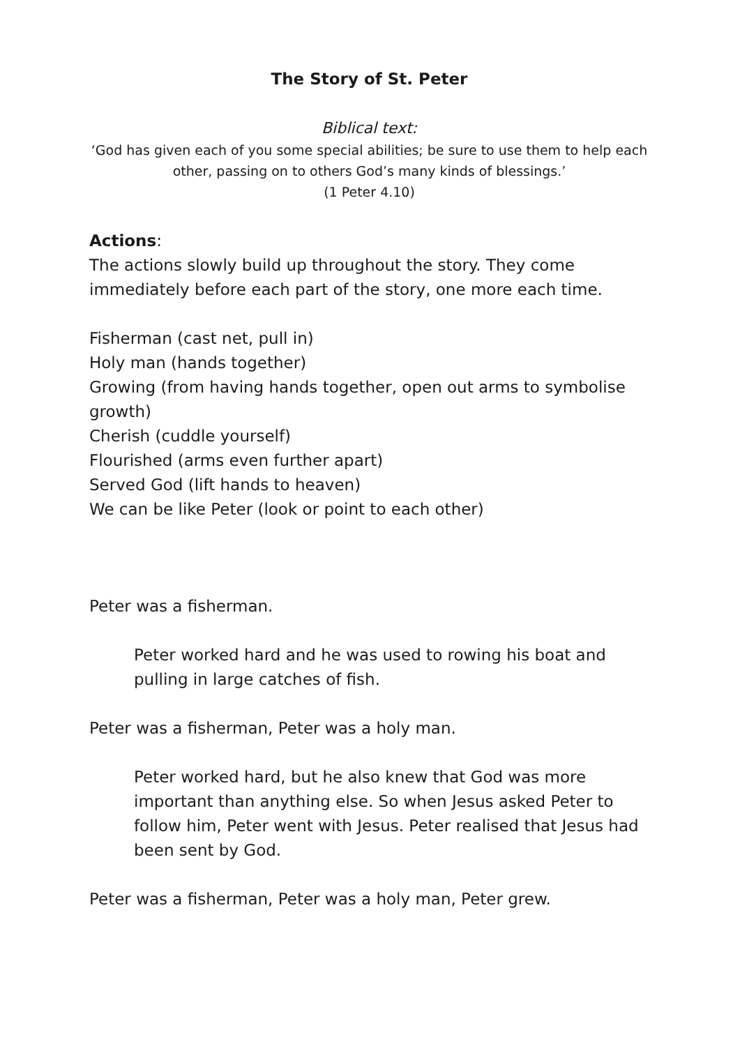The Story of St. Peter
Biblical text:
‘God has given each of you some special abilities; be sure to use them to help each other, passing on to others God’s many kinds of blessings.’
(1 Peter 4.10)
Actions:
The actions slowly build up throughout the story. They come immediately before each part of the story, one more each time.
Fisherman (cast net, pull in)
Holy man (hands together)
Growing (from having hands together, open out arms to symbolise growth)
Cherish (cuddle yourself)
Flourished (arms even further apart)
Served God (lift hands to heaven)
We can be like Peter (look or point to each other)
Peter was a fisherman.
Peter worked hard and he was used to rowing his boat and pulling in large catches of fish.
Peter was a fisherman, Peter was a holy man.
Peter worked hard, but he also knew that God was more important than anything else. So when Jesus asked Peter to follow him, Peter went with Jesus. Peter realised that Jesus had been sent by God.
Peter was a fisherman, Peter was a holy man, Peter grew.